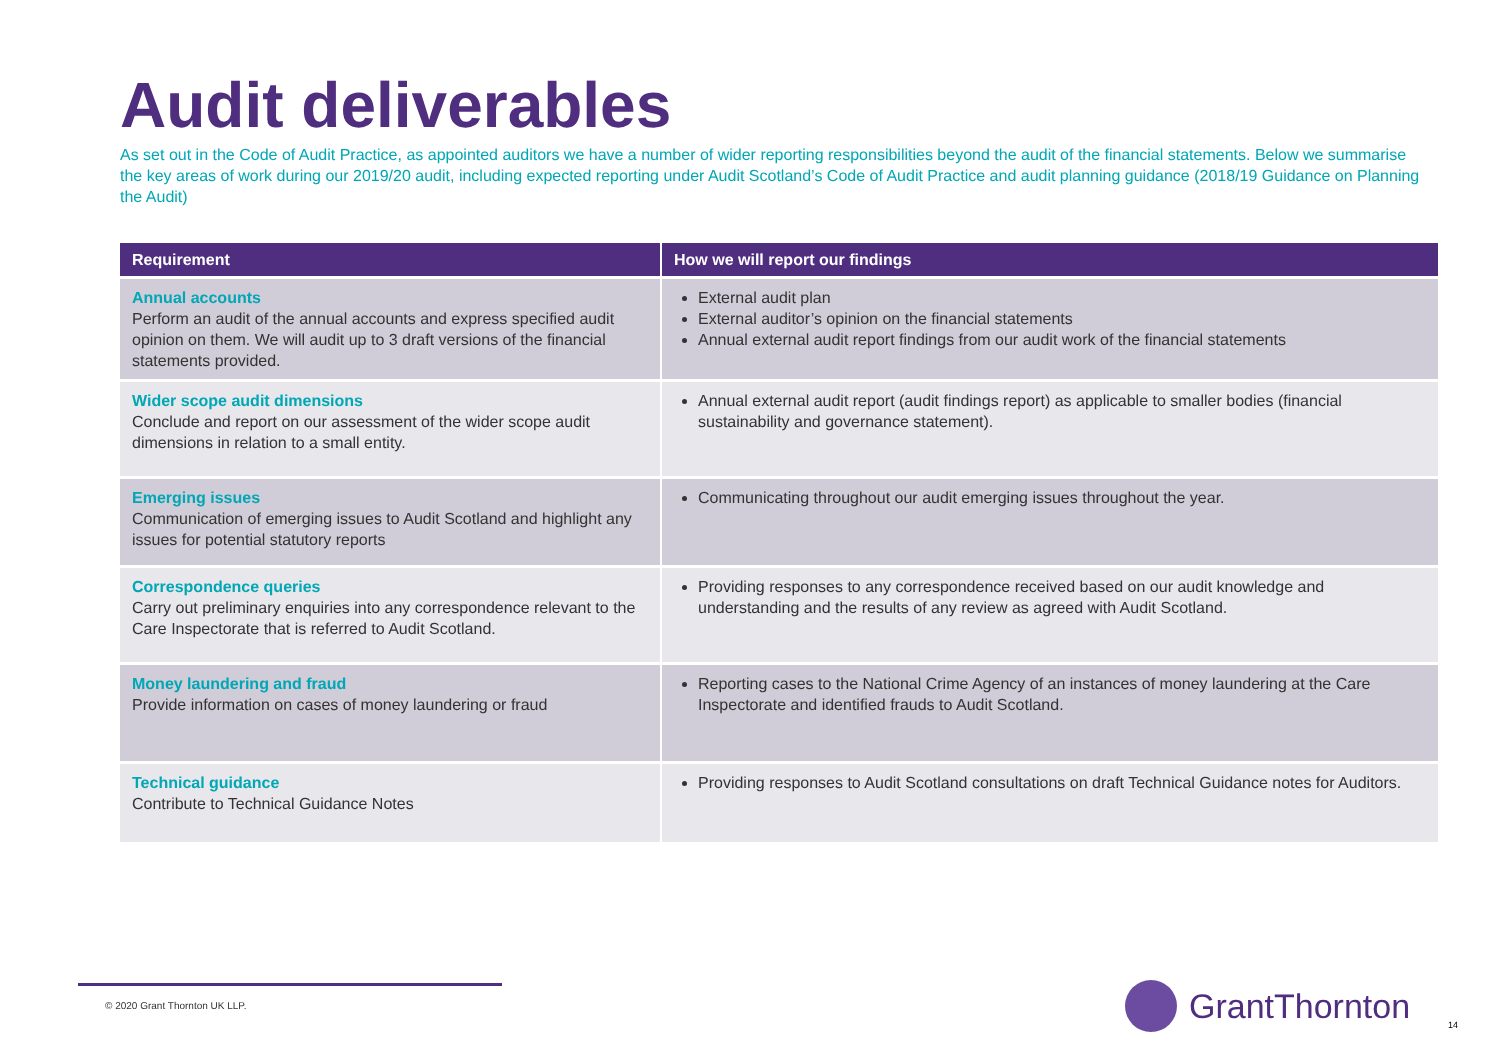Audit deliverables
As set out in the Code of Audit Practice, as appointed auditors we have a number of wider reporting responsibilities beyond the audit of the financial statements. Below we summarise the key areas of work during our 2019/20 audit, including expected reporting under Audit Scotland’s Code of Audit Practice and audit planning guidance (2018/19 Guidance on Planning the Audit)
| Requirement | How we will report our findings |
| --- | --- |
| Annual accounts Perform an audit of the annual accounts and express specified audit opinion on them. We will audit up to 3 draft versions of the financial statements provided. | External audit plan External auditor’s opinion on the financial statements Annual external audit report findings from our audit work of the financial statements |
| Wider scope audit dimensions Conclude and report on our assessment of the wider scope audit dimensions in relation to a small entity. | Annual external audit report (audit findings report) as applicable to smaller bodies (financial sustainability and governance statement). |
| Emerging issues Communication of emerging issues to Audit Scotland and highlight any issues for potential statutory reports | Communicating throughout our audit emerging issues throughout the year. |
| Correspondence queries Carry out preliminary enquiries into any correspondence relevant to the Care Inspectorate that is referred to Audit Scotland. | Providing responses to any correspondence received based on our audit knowledge and understanding and the results of any review as agreed with Audit Scotland. |
| Money laundering and fraud Provide information on cases of money laundering or fraud | Reporting cases to the National Crime Agency of an instances of money laundering at the Care Inspectorate and identified frauds to Audit Scotland. |
| Technical guidance Contribute to Technical Guidance Notes | Providing responses to Audit Scotland consultations on draft Technical Guidance notes for Auditors. |
© 2020 Grant Thornton UK LLP. GrantThornton
14